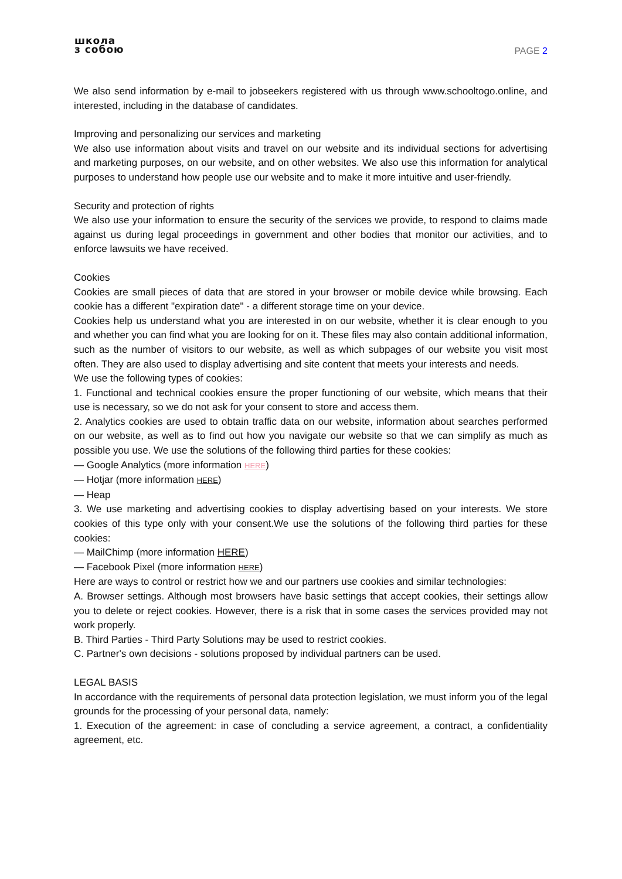школа
з собою
PAGE 2
We also send information by e-mail to jobseekers registered with us through www.schooltogo.online, and interested, including in the database of candidates.
Improving and personalizing our services and marketing
We also use information about visits and travel on our website and its individual sections for advertising and marketing purposes, on our website, and on other websites. We also use this information for analytical purposes to understand how people use our website and to make it more intuitive and user-friendly.
Security and protection of rights
We also use your information to ensure the security of the services we provide, to respond to claims made against us during legal proceedings in government and other bodies that monitor our activities, and to enforce lawsuits we have received.
Cookies
Cookies are small pieces of data that are stored in your browser or mobile device while browsing. Each cookie has a different "expiration date" - a different storage time on your device.
Cookies help us understand what you are interested in on our website, whether it is clear enough to you and whether you can find what you are looking for on it. These files may also contain additional information, such as the number of visitors to our website, as well as which subpages of our website you visit most often. They are also used to display advertising and site content that meets your interests and needs.
We use the following types of cookies:
1. Functional and technical cookies ensure the proper functioning of our website, which means that their use is necessary, so we do not ask for your consent to store and access them.
2. Analytics cookies are used to obtain traffic data on our website, information about searches performed on our website, as well as to find out how you navigate our website so that we can simplify as much as possible you use. We use the solutions of the following third parties for these cookies:
— Google Analytics (more information HERE)
— Hotjar (more information HERE)
— Heap
3. We use marketing and advertising cookies to display advertising based on your interests. We store cookies of this type only with your consent.We use the solutions of the following third parties for these cookies:
— MailChimp (more information HERE)
— Facebook Pixel (more information HERE)
Here are ways to control or restrict how we and our partners use cookies and similar technologies:
A. Browser settings. Although most browsers have basic settings that accept cookies, their settings allow you to delete or reject cookies. However, there is a risk that in some cases the services provided may not work properly.
B. Third Parties - Third Party Solutions may be used to restrict cookies.
C. Partner's own decisions - solutions proposed by individual partners can be used.
LEGAL BASIS
In accordance with the requirements of personal data protection legislation, we must inform you of the legal grounds for the processing of your personal data, namely:
1. Execution of the agreement: in case of concluding a service agreement, a contract, a confidentiality agreement, etc.